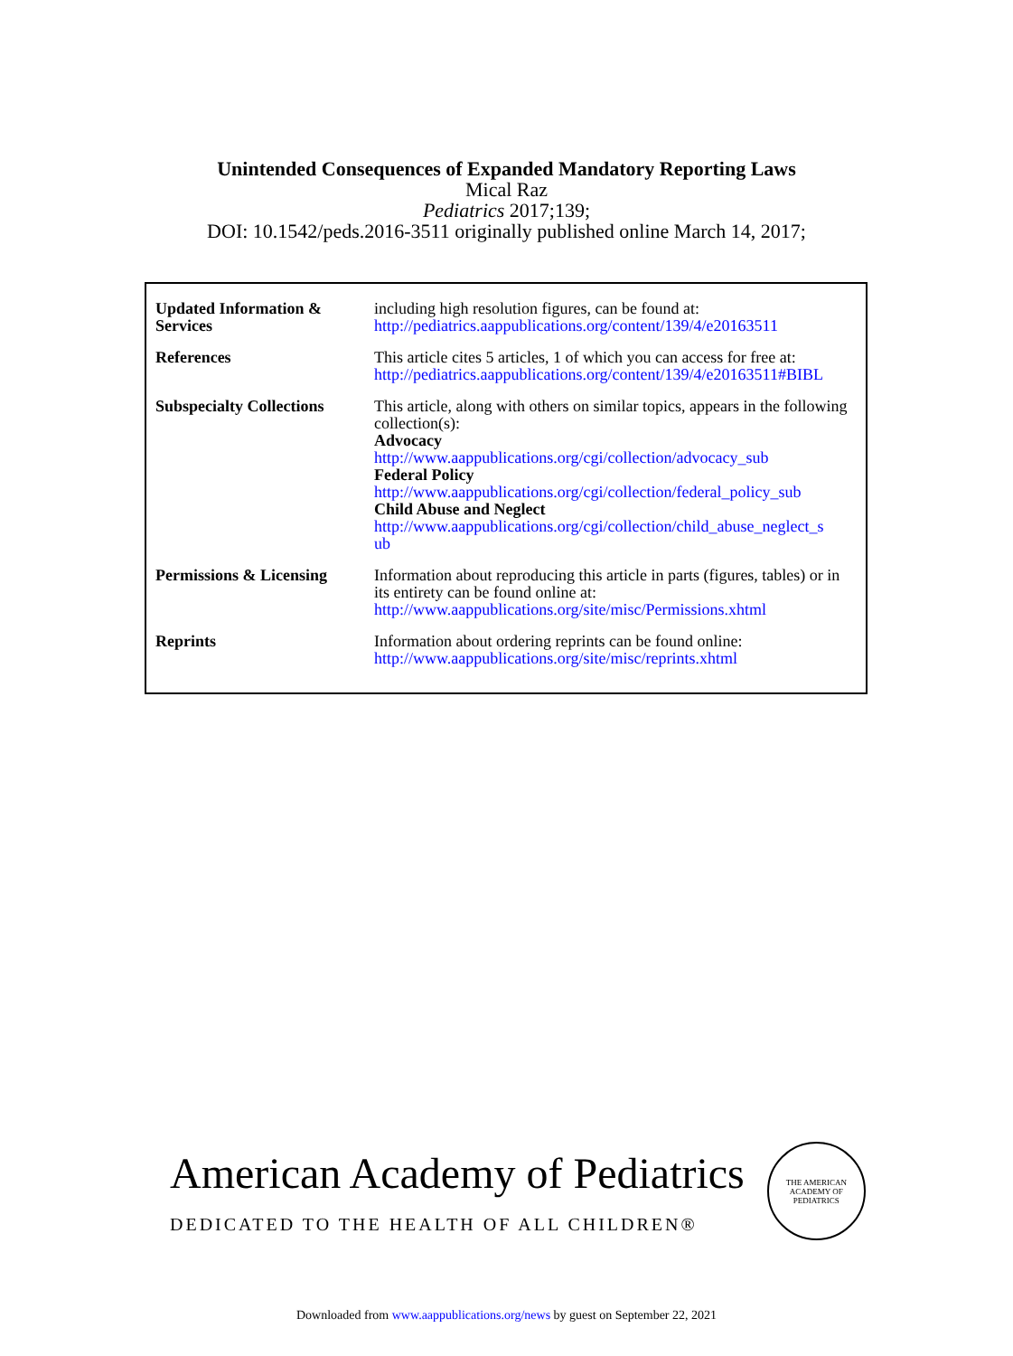Unintended Consequences of Expanded Mandatory Reporting Laws
Mical Raz
Pediatrics 2017;139;
DOI: 10.1542/peds.2016-3511 originally published online March 14, 2017;
| Updated Information & Services | including high resolution figures, can be found at: http://pediatrics.aappublications.org/content/139/4/e20163511 |
| References | This article cites 5 articles, 1 of which you can access for free at: http://pediatrics.aappublications.org/content/139/4/e20163511#BIBL |
| Subspecialty Collections | This article, along with others on similar topics, appears in the following collection(s): Advocacy http://www.aappublications.org/cgi/collection/advocacy_sub Federal Policy http://www.aappublications.org/cgi/collection/federal_policy_sub Child Abuse and Neglect http://www.aappublications.org/cgi/collection/child_abuse_neglect_s ub |
| Permissions & Licensing | Information about reproducing this article in parts (figures, tables) or in its entirety can be found online at: http://www.aappublications.org/site/misc/Permissions.xhtml |
| Reprints | Information about ordering reprints can be found online: http://www.aappublications.org/site/misc/reprints.xhtml |
American Academy of Pediatrics
DEDICATED TO THE HEALTH OF ALL CHILDREN®
THE AMERICAN ACADEMY OF PEDIATRICS
Downloaded from www.aappublications.org/news by guest on September 22, 2021